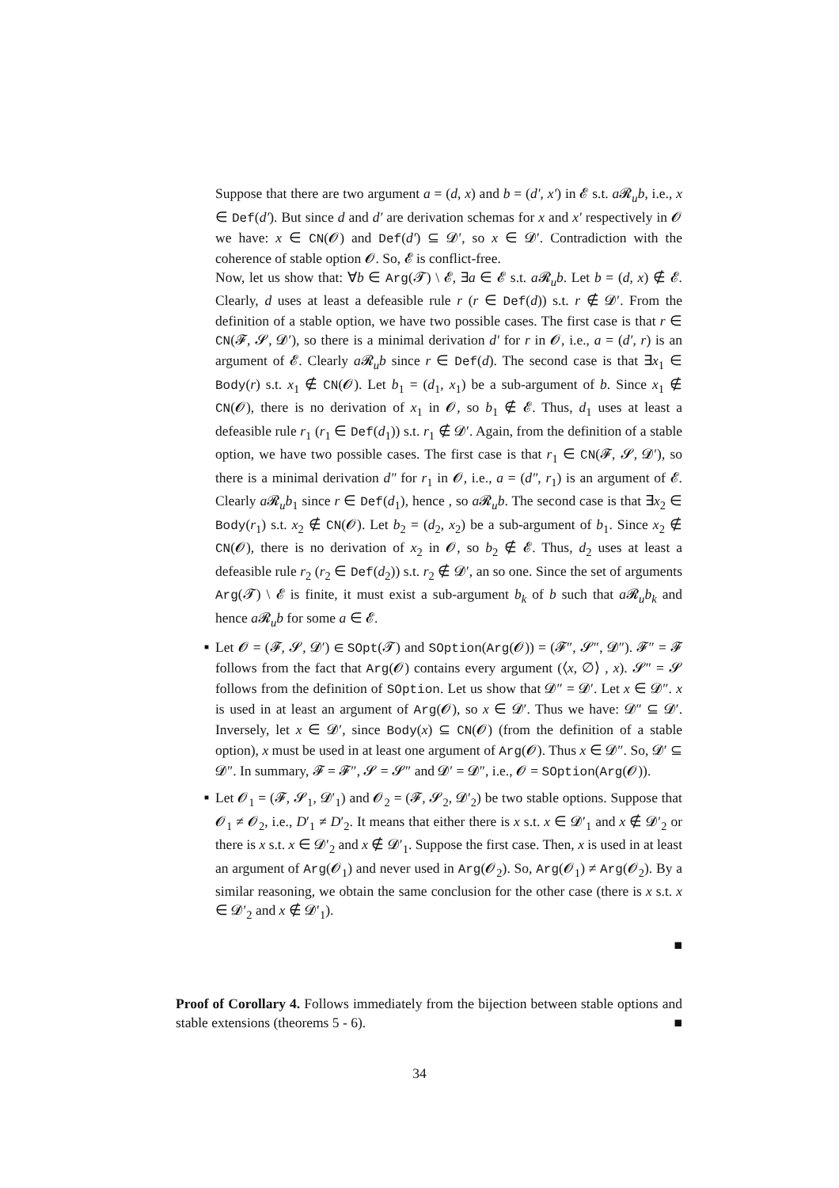Suppose that there are two argument a = (d, x) and b = (d′, x′) in 𝓔 s.t. a 𝓡<sub>u</sub>b, i.e., x ∈ Def(d′). But since d and d′ are derivation schemas for x and x′ respectively in 𝓞 we have: x ∈ CN(𝓞) and Def(d′) ⊆ 𝓓′, so x ∈ 𝓓′. Contradiction with the coherence of stable option 𝓞. So, 𝓔 is conflict-free.
Now, let us show that: ∀b ∈ Arg(𝓣) \ 𝓔, ∃a ∈ 𝓔 s.t. a 𝓡<sub>u</sub>b. Let b = (d, x) ∉ 𝓔. Clearly, d uses at least a defeasible rule r (r ∈ Def(d)) s.t. r ∉ 𝓓′. From the definition of a stable option, we have two possible cases. The first case is that r ∈ CN(𝓕, 𝓢, 𝓓′), so there is a minimal derivation d′ for r in 𝓞, i.e., a = (d′, r) is an argument of 𝓔. Clearly a 𝓡<sub>u</sub>b since r ∈ Def(d). The second case is that ∃x<sub>1</sub> ∈ Body(r) s.t. x<sub>1</sub> ∉ CN(𝓞). Let b<sub>1</sub> = (d<sub>1</sub>, x<sub>1</sub>) be a sub-argument of b. Since x<sub>1</sub> ∉ CN(𝓞), there is no derivation of x<sub>1</sub> in 𝓞, so b<sub>1</sub> ∉ 𝓔. Thus, d<sub>1</sub> uses at least a defeasible rule r<sub>1</sub> (r<sub>1</sub> ∈ Def(d<sub>1</sub>)) s.t. r<sub>1</sub> ∉ 𝓓′. Again, from the definition of a stable option, we have two possible cases. The first case is that r<sub>1</sub> ∈ CN(𝓕, 𝓢, 𝓓′), so there is a minimal derivation d″ for r<sub>1</sub> in 𝓞, i.e., a = (d″, r<sub>1</sub>) is an argument of 𝓔. Clearly a 𝓡<sub>u</sub>b<sub>1</sub> since r ∈ Def(d<sub>1</sub>), hence , so a 𝓡<sub>u</sub>b. The second case is that ∃x<sub>2</sub> ∈ Body(r<sub>1</sub>) s.t. x<sub>2</sub> ∉ CN(𝓞). Let b<sub>2</sub> = (d<sub>2</sub>, x<sub>2</sub>) be a sub-argument of b<sub>1</sub>. Since x<sub>2</sub> ∉ CN(𝓞), there is no derivation of x<sub>2</sub> in 𝓞, so b<sub>2</sub> ∉ 𝓔. Thus, d<sub>2</sub> uses at least a defeasible rule r<sub>2</sub> (r<sub>2</sub> ∈ Def(d<sub>2</sub>)) s.t. r<sub>2</sub> ∉ 𝓓′, an so one. Since the set of arguments Arg(𝓣) \ 𝓔 is finite, it must exist a sub-argument b<sub>k</sub> of b such that a 𝓡<sub>u</sub>b<sub>k</sub> and hence a 𝓡<sub>u</sub>b for some a ∈ 𝓔.
■
Let 𝓞 = (𝓕, 𝓢, 𝓓′) ∈ SOpt(𝓣) and SOption(Arg(𝓞)) = (𝓕″, 𝓢″, 𝓓″). 𝓕″ = 𝓕 follows from the fact that Arg(𝓞) contains every argument (⟨x, ∅⟩ , x). 𝓢″ = 𝓢 follows from the definition of SOption. Let us show that 𝓓″ = 𝓓′. Let x ∈ 𝓓″. x is used in at least an argument of Arg(𝓞), so x ∈ 𝓓′. Thus we have: 𝓓″ ⊆ 𝓓′. Inversely, let x ∈ 𝓓′, since Body(x) ⊆ CN(𝓞) (from the definition of a stable option), x must be used in at least one argument of Arg(𝓞). Thus x ∈ 𝓓″. So, 𝓓′ ⊆ 𝓓″. In summary, 𝓕 = 𝓕″, 𝓢 = 𝓢″ and 𝓓′ = 𝓓″, i.e., 𝓞 = SOption(Arg(𝓞)).
■
Let 𝓞<sub>1</sub> = (𝓕, 𝓢<sub>1</sub>, 𝓓′<sub>1</sub>) and 𝓞<sub>2</sub> = (𝓕, 𝓢<sub>2</sub>, 𝓓′<sub>2</sub>) be two stable options. Suppose that 𝓞<sub>1</sub> ≠ 𝓞<sub>2</sub>, i.e., D′<sub>1</sub> ≠ D′<sub>2</sub>. It means that either there is x s.t. x ∈ 𝓓′<sub>1</sub> and x ∉ 𝓓′<sub>2</sub> or there is x s.t. x ∈ 𝓓′<sub>2</sub> and x ∉ 𝓓′<sub>1</sub>. Suppose the first case. Then, x is used in at least an argument of Arg(𝓞<sub>1</sub>) and never used in Arg(𝓞<sub>2</sub>). So, Arg(𝓞<sub>1</sub>) ≠ Arg(𝓞<sub>2</sub>). By a similar reasoning, we obtain the same conclusion for the other case (there is x s.t. x ∈ 𝓓′<sub>2</sub> and x ∉ 𝓓′<sub>1</sub>).
■
Proof of Corollary 4. Follows immediately from the bijection between stable options and stable extensions (theorems 5 - 6). ■
34